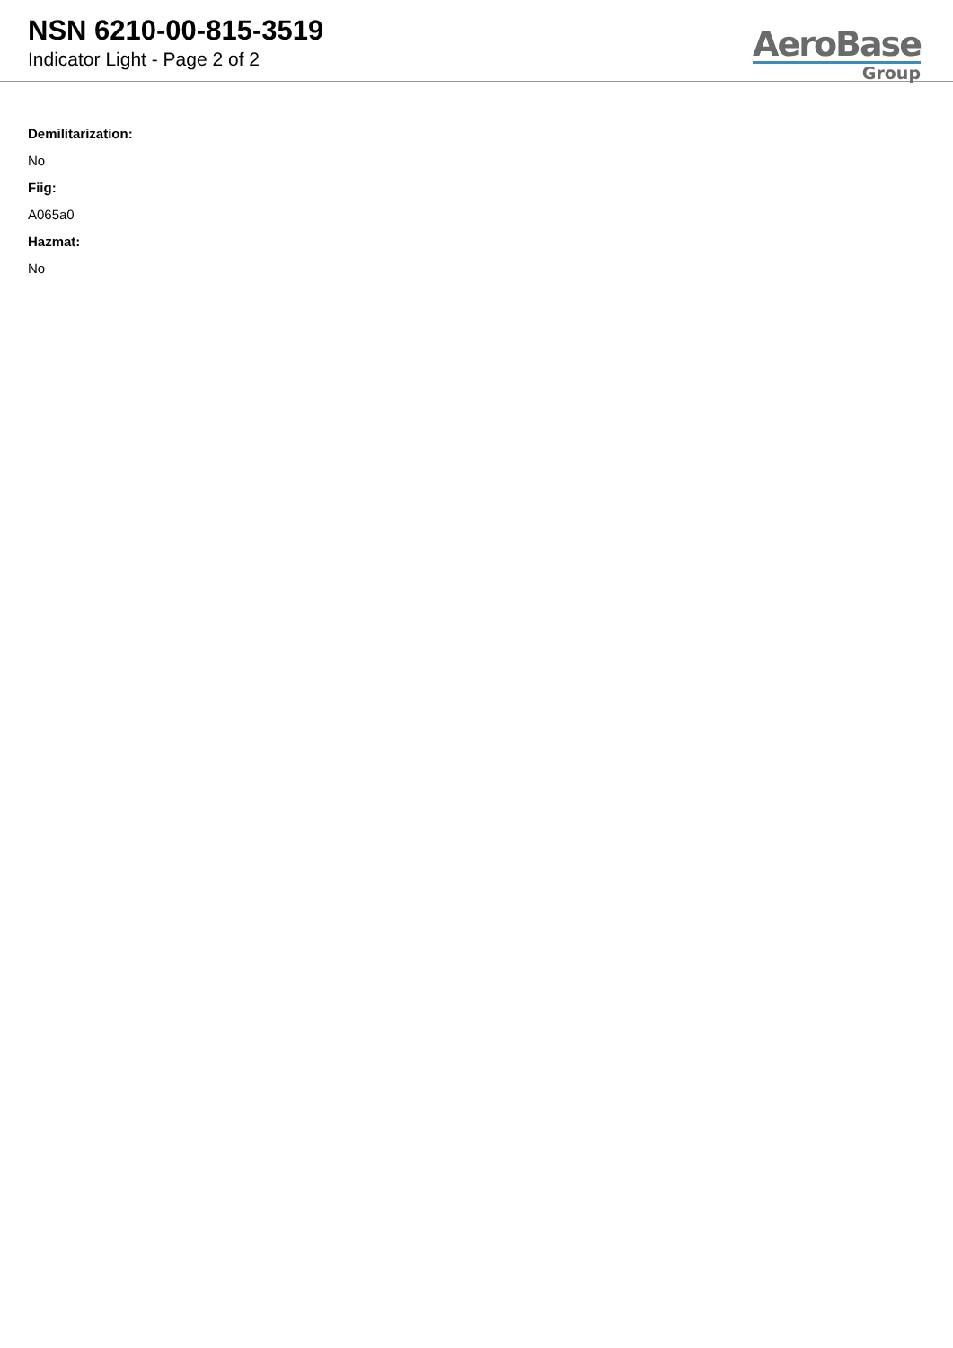NSN 6210-00-815-3519
Indicator Light - Page 2 of 2
AeroBase
Group
Demilitarization:
No
Fiig:
A065a0
Hazmat:
No